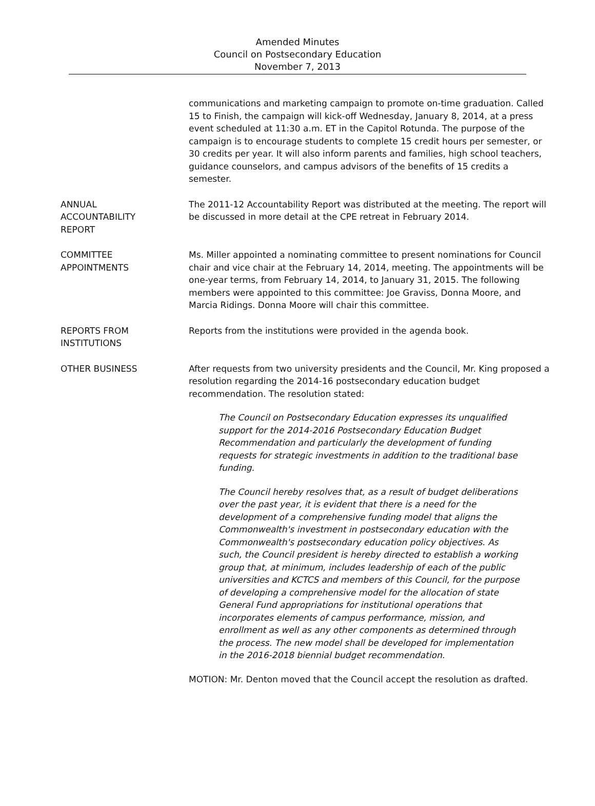Amended Minutes
Council on Postsecondary Education
November 7, 2013
communications and marketing campaign to promote on-time graduation. Called 15 to Finish, the campaign will kick-off Wednesday, January 8, 2014, at a press event scheduled at 11:30 a.m. ET in the Capitol Rotunda. The purpose of the campaign is to encourage students to complete 15 credit hours per semester, or 30 credits per year. It will also inform parents and families, high school teachers, guidance counselors, and campus advisors of the benefits of 15 credits a semester.
ANNUAL
ACCOUNTABILITY
REPORT
The 2011-12 Accountability Report was distributed at the meeting. The report will be discussed in more detail at the CPE retreat in February 2014.
COMMITTEE
APPOINTMENTS
Ms. Miller appointed a nominating committee to present nominations for Council chair and vice chair at the February 14, 2014, meeting. The appointments will be one-year terms, from February 14, 2014, to January 31, 2015. The following members were appointed to this committee: Joe Graviss, Donna Moore, and Marcia Ridings. Donna Moore will chair this committee.
REPORTS FROM
INSTITUTIONS
Reports from the institutions were provided in the agenda book.
OTHER BUSINESS After requests from two university presidents and the Council, Mr. King proposed a resolution regarding the 2014-16 postsecondary education budget recommendation. The resolution stated:
The Council on Postsecondary Education expresses its unqualified support for the 2014-2016 Postsecondary Education Budget Recommendation and particularly the development of funding requests for strategic investments in addition to the traditional base funding.
The Council hereby resolves that, as a result of budget deliberations over the past year, it is evident that there is a need for the development of a comprehensive funding model that aligns the Commonwealth's investment in postsecondary education with the Commonwealth's postsecondary education policy objectives. As such, the Council president is hereby directed to establish a working group that, at minimum, includes leadership of each of the public universities and KCTCS and members of this Council, for the purpose of developing a comprehensive model for the allocation of state General Fund appropriations for institutional operations that incorporates elements of campus performance, mission, and enrollment as well as any other components as determined through the process. The new model shall be developed for implementation in the 2016-2018 biennial budget recommendation.
MOTION: Mr. Denton moved that the Council accept the resolution as drafted.